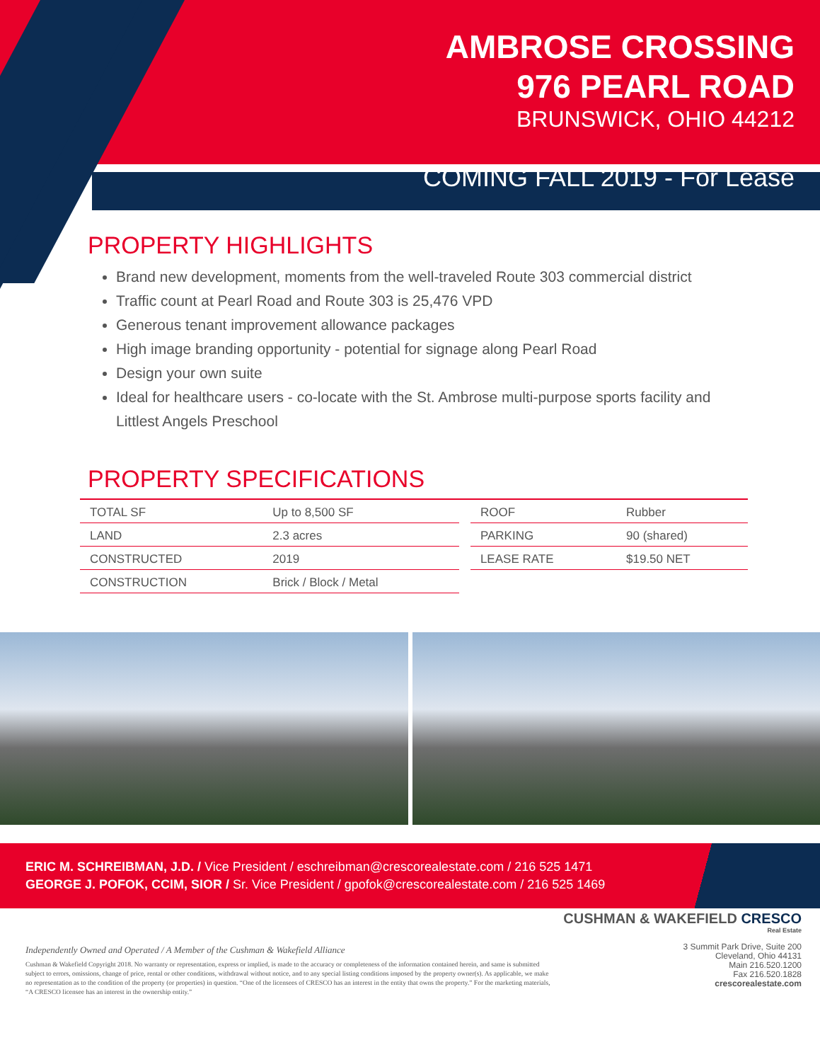AMBROSE CROSSING
976 PEARL ROAD
BRUNSWICK, OHIO 44212
COMING FALL 2019 - For Lease
PROPERTY HIGHLIGHTS
Brand new development, moments from the well-traveled Route 303 commercial district
Traffic count at Pearl Road and Route 303 is 25,476 VPD
Generous tenant improvement allowance packages
High image branding opportunity - potential for signage along Pearl Road
Design your own suite
Ideal for healthcare users - co-locate with the St. Ambrose multi-purpose sports facility and Littlest Angels Preschool
PROPERTY SPECIFICATIONS
| TOTAL SF | Up to 8,500 SF | | ROOF | Rubber |
| LAND | 2.3 acres | | PARKING | 90 (shared) |
| CONSTRUCTED | 2019 | | LEASE RATE | $19.50 NET |
| CONSTRUCTION | Brick / Block / Metal | | | |
ERIC M. SCHREIBMAN, J.D. / Vice President / eschreibman@crescorealestate.com / 216 525 1471
GEORGE J. POFOK, CCIM, SIOR / Sr. Vice President / gpofok@crescorealestate.com / 216 525 1469
Independently Owned and Operated / A Member of the Cushman & Wakefield Alliance
Cushman & Wakefield Copyright 2018. No warranty or representation, express or implied, is made to the accuracy or completeness of the information contained herein, and same is submitted subject to errors, omissions, change of price, rental or other conditions, withdrawal without notice, and to any special listing conditions imposed by the property owner(s). As applicable, we make no representation as to the condition of the property (or properties) in question. “One of the licensees of CRESCO has an interest in the entity that owns the property.” For the marketing materials, “A CRESCO licensee has an interest in the ownership entity.”
CUSHMAN & WAKEFIELD CRESCO Real Estate
3 Summit Park Drive, Suite 200
Cleveland, Ohio 44131
Main 216.520.1200
Fax 216.520.1828
crescorealestate.com